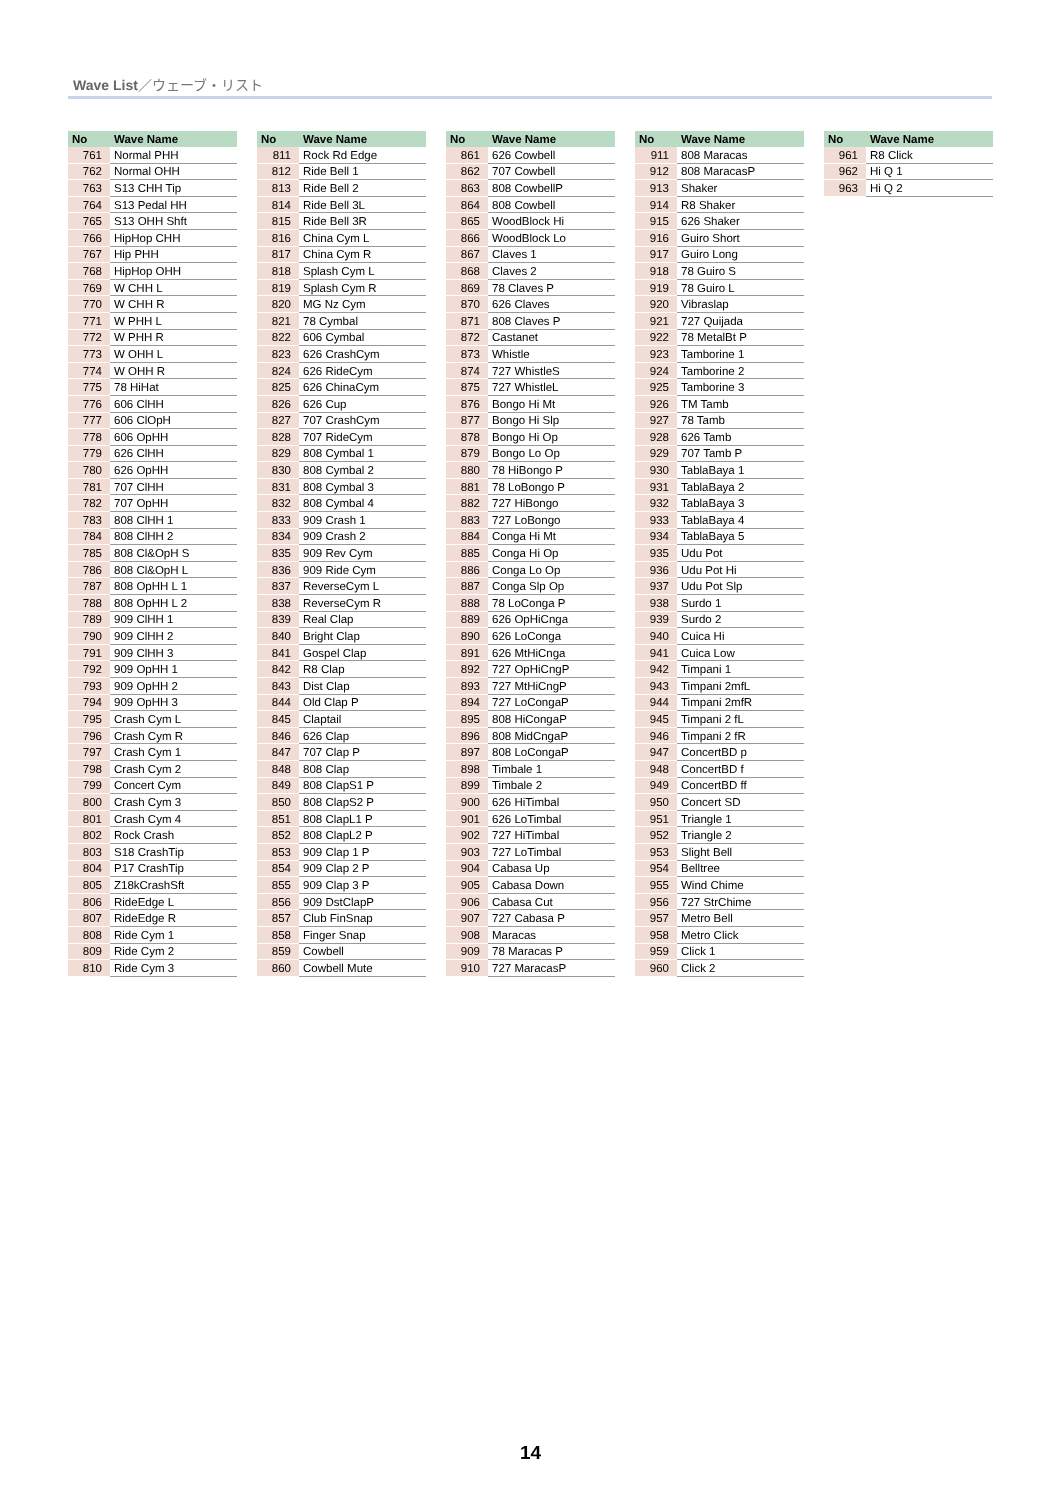Wave List／ウェーブ・リスト
| No | Wave Name |
| --- | --- |
| 761 | Normal PHH |
| 762 | Normal OHH |
| 763 | S13 CHH Tip |
| 764 | S13 Pedal HH |
| 765 | S13 OHH Shft |
| 766 | HipHop CHH |
| 767 | Hip PHH |
| 768 | HipHop OHH |
| 769 | W CHH L |
| 770 | W CHH R |
| 771 | W PHH L |
| 772 | W PHH R |
| 773 | W OHH L |
| 774 | W OHH R |
| 775 | 78 HiHat |
| 776 | 606 ClHH |
| 777 | 606 ClOpH |
| 778 | 606 OpHH |
| 779 | 626 ClHH |
| 780 | 626 OpHH |
| 781 | 707 ClHH |
| 782 | 707 OpHH |
| 783 | 808 ClHH 1 |
| 784 | 808 ClHH 2 |
| 785 | 808 Cl&OpH S |
| 786 | 808 Cl&OpH L |
| 787 | 808 OpHH L 1 |
| 788 | 808 OpHH L 2 |
| 789 | 909 ClHH 1 |
| 790 | 909 ClHH 2 |
| 791 | 909 ClHH 3 |
| 792 | 909 OpHH 1 |
| 793 | 909 OpHH 2 |
| 794 | 909 OpHH 3 |
| 795 | Crash Cym L |
| 796 | Crash Cym R |
| 797 | Crash Cym 1 |
| 798 | Crash Cym 2 |
| 799 | Concert Cym |
| 800 | Crash Cym 3 |
| 801 | Crash Cym 4 |
| 802 | Rock Crash |
| 803 | S18 CrashTip |
| 804 | P17 CrashTip |
| 805 | Z18kCrashSft |
| 806 | RideEdge L |
| 807 | RideEdge R |
| 808 | Ride Cym 1 |
| 809 | Ride Cym 2 |
| 810 | Ride Cym 3 |
| No | Wave Name |
| --- | --- |
| 811 | Rock Rd Edge |
| 812 | Ride Bell 1 |
| 813 | Ride Bell 2 |
| 814 | Ride Bell 3L |
| 815 | Ride Bell 3R |
| 816 | China Cym L |
| 817 | China Cym R |
| 818 | Splash Cym L |
| 819 | Splash Cym R |
| 820 | MG Nz Cym |
| 821 | 78 Cymbal |
| 822 | 606 Cymbal |
| 823 | 626 CrashCym |
| 824 | 626 RideCym |
| 825 | 626 ChinaCym |
| 826 | 626 Cup |
| 827 | 707 CrashCym |
| 828 | 707 RideCym |
| 829 | 808 Cymbal 1 |
| 830 | 808 Cymbal 2 |
| 831 | 808 Cymbal 3 |
| 832 | 808 Cymbal 4 |
| 833 | 909 Crash 1 |
| 834 | 909 Crash 2 |
| 835 | 909 Rev Cym |
| 836 | 909 Ride Cym |
| 837 | ReverseCym L |
| 838 | ReverseCym R |
| 839 | Real Clap |
| 840 | Bright Clap |
| 841 | Gospel Clap |
| 842 | R8 Clap |
| 843 | Dist Clap |
| 844 | Old Clap P |
| 845 | Claptail |
| 846 | 626 Clap |
| 847 | 707 Clap P |
| 848 | 808 Clap |
| 849 | 808 ClapS1 P |
| 850 | 808 ClapS2 P |
| 851 | 808 ClapL1 P |
| 852 | 808 ClapL2 P |
| 853 | 909 Clap 1 P |
| 854 | 909 Clap 2 P |
| 855 | 909 Clap 3 P |
| 856 | 909 DstClapP |
| 857 | Club FinSnap |
| 858 | Finger Snap |
| 859 | Cowbell |
| 860 | Cowbell Mute |
| No | Wave Name |
| --- | --- |
| 861 | 626 Cowbell |
| 862 | 707 Cowbell |
| 863 | 808 CowbellP |
| 864 | 808 Cowbell |
| 865 | WoodBlock Hi |
| 866 | WoodBlock Lo |
| 867 | Claves 1 |
| 868 | Claves 2 |
| 869 | 78 Claves P |
| 870 | 626 Claves |
| 871 | 808 Claves P |
| 872 | Castanet |
| 873 | Whistle |
| 874 | 727 WhistleS |
| 875 | 727 WhistleL |
| 876 | Bongo Hi Mt |
| 877 | Bongo Hi Slp |
| 878 | Bongo Hi Op |
| 879 | Bongo Lo Op |
| 880 | 78 HiBongo P |
| 881 | 78 LoBongo P |
| 882 | 727 HiBongo |
| 883 | 727 LoBongo |
| 884 | Conga Hi Mt |
| 885 | Conga Hi Op |
| 886 | Conga Lo Op |
| 887 | Conga Slp Op |
| 888 | 78 LoConga P |
| 889 | 626 OpHiCnga |
| 890 | 626 LoConga |
| 891 | 626 MtHiCnga |
| 892 | 727 OpHiCngP |
| 893 | 727 MtHiCngP |
| 894 | 727 LoCongaP |
| 895 | 808 HiCongaP |
| 896 | 808 MidCngaP |
| 897 | 808 LoCongaP |
| 898 | Timbale 1 |
| 899 | Timbale 2 |
| 900 | 626 HiTimbal |
| 901 | 626 LoTimbal |
| 902 | 727 HiTimbal |
| 903 | 727 LoTimbal |
| 904 | Cabasa Up |
| 905 | Cabasa Down |
| 906 | Cabasa Cut |
| 907 | 727 Cabasa P |
| 908 | Maracas |
| 909 | 78 Maracas P |
| 910 | 727 MaracasP |
| No | Wave Name |
| --- | --- |
| 911 | 808 Maracas |
| 912 | 808 MaracasP |
| 913 | Shaker |
| 914 | R8 Shaker |
| 915 | 626 Shaker |
| 916 | Guiro Short |
| 917 | Guiro Long |
| 918 | 78 Guiro S |
| 919 | 78 Guiro L |
| 920 | Vibraslap |
| 921 | 727 Quijada |
| 922 | 78 MetalBt P |
| 923 | Tamborine 1 |
| 924 | Tamborine 2 |
| 925 | Tamborine 3 |
| 926 | TM Tamb |
| 927 | 78 Tamb |
| 928 | 626 Tamb |
| 929 | 707 Tamb P |
| 930 | TablaBaya 1 |
| 931 | TablaBaya 2 |
| 932 | TablaBaya 3 |
| 933 | TablaBaya 4 |
| 934 | TablaBaya 5 |
| 935 | Udu Pot |
| 936 | Udu Pot Hi |
| 937 | Udu Pot Slp |
| 938 | Surdo 1 |
| 939 | Surdo 2 |
| 940 | Cuica Hi |
| 941 | Cuica Low |
| 942 | Timpani 1 |
| 943 | Timpani 2mfL |
| 944 | Timpani 2mfR |
| 945 | Timpani 2 fL |
| 946 | Timpani 2 fR |
| 947 | ConcertBD p |
| 948 | ConcertBD f |
| 949 | ConcertBD ff |
| 950 | Concert SD |
| 951 | Triangle 1 |
| 952 | Triangle 2 |
| 953 | Slight Bell |
| 954 | Belltree |
| 955 | Wind Chime |
| 956 | 727 StrChime |
| 957 | Metro Bell |
| 958 | Metro Click |
| 959 | Click 1 |
| 960 | Click 2 |
| No | Wave Name |
| --- | --- |
| 961 | R8 Click |
| 962 | Hi Q 1 |
| 963 | Hi Q 2 |
14